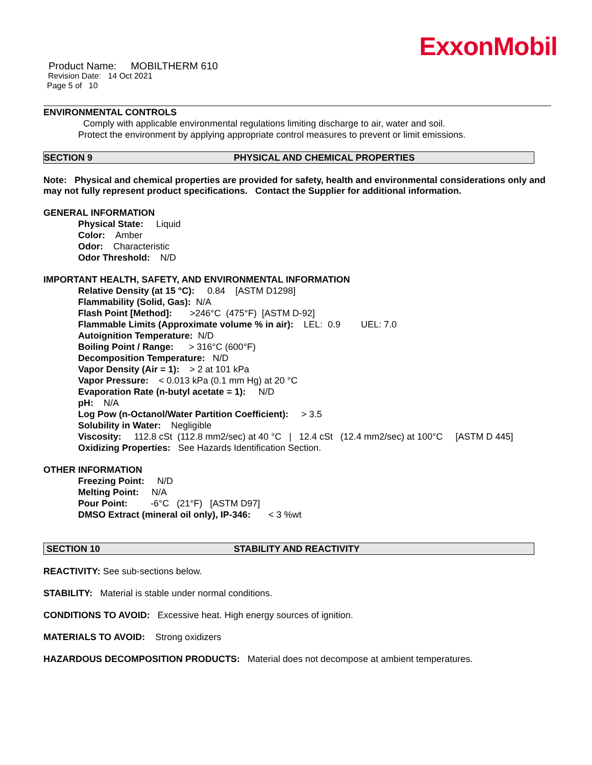ExxonMobil
Product Name: MOBILTHERM 610
Revision Date: 14 Oct 2021
Page 5 of 10
ENVIRONMENTAL CONTROLS
Comply with applicable environmental regulations limiting discharge to air, water and soil. Protect the environment by applying appropriate control measures to prevent or limit emissions.
SECTION 9 PHYSICAL AND CHEMICAL PROPERTIES
Note: Physical and chemical properties are provided for safety, health and environmental considerations only and may not fully represent product specifications. Contact the Supplier for additional information.
GENERAL INFORMATION
Physical State: Liquid
Color: Amber
Odor: Characteristic
Odor Threshold: N/D
IMPORTANT HEALTH, SAFETY, AND ENVIRONMENTAL INFORMATION
Relative Density (at 15 °C): 0.84 [ASTM D1298]
Flammability (Solid, Gas): N/A
Flash Point [Method]: >246°C (475°F) [ASTM D-92]
Flammable Limits (Approximate volume % in air): LEL: 0.9 UEL: 7.0
Autoignition Temperature: N/D
Boiling Point / Range: > 316°C (600°F)
Decomposition Temperature: N/D
Vapor Density (Air = 1): > 2 at 101 kPa
Vapor Pressure: < 0.013 kPa (0.1 mm Hg) at 20 °C
Evaporation Rate (n-butyl acetate = 1): N/D
pH: N/A
Log Pow (n-Octanol/Water Partition Coefficient): > 3.5
Solubility in Water: Negligible
Viscosity: 112.8 cSt (112.8 mm2/sec) at 40 °C | 12.4 cSt (12.4 mm2/sec) at 100°C [ASTM D 445]
Oxidizing Properties: See Hazards Identification Section.
OTHER INFORMATION
Freezing Point: N/D
Melting Point: N/A
Pour Point: -6°C (21°F) [ASTM D97]
DMSO Extract (mineral oil only), IP-346: < 3 %wt
SECTION 10 STABILITY AND REACTIVITY
REACTIVITY: See sub-sections below.
STABILITY: Material is stable under normal conditions.
CONDITIONS TO AVOID: Excessive heat. High energy sources of ignition.
MATERIALS TO AVOID: Strong oxidizers
HAZARDOUS DECOMPOSITION PRODUCTS: Material does not decompose at ambient temperatures.